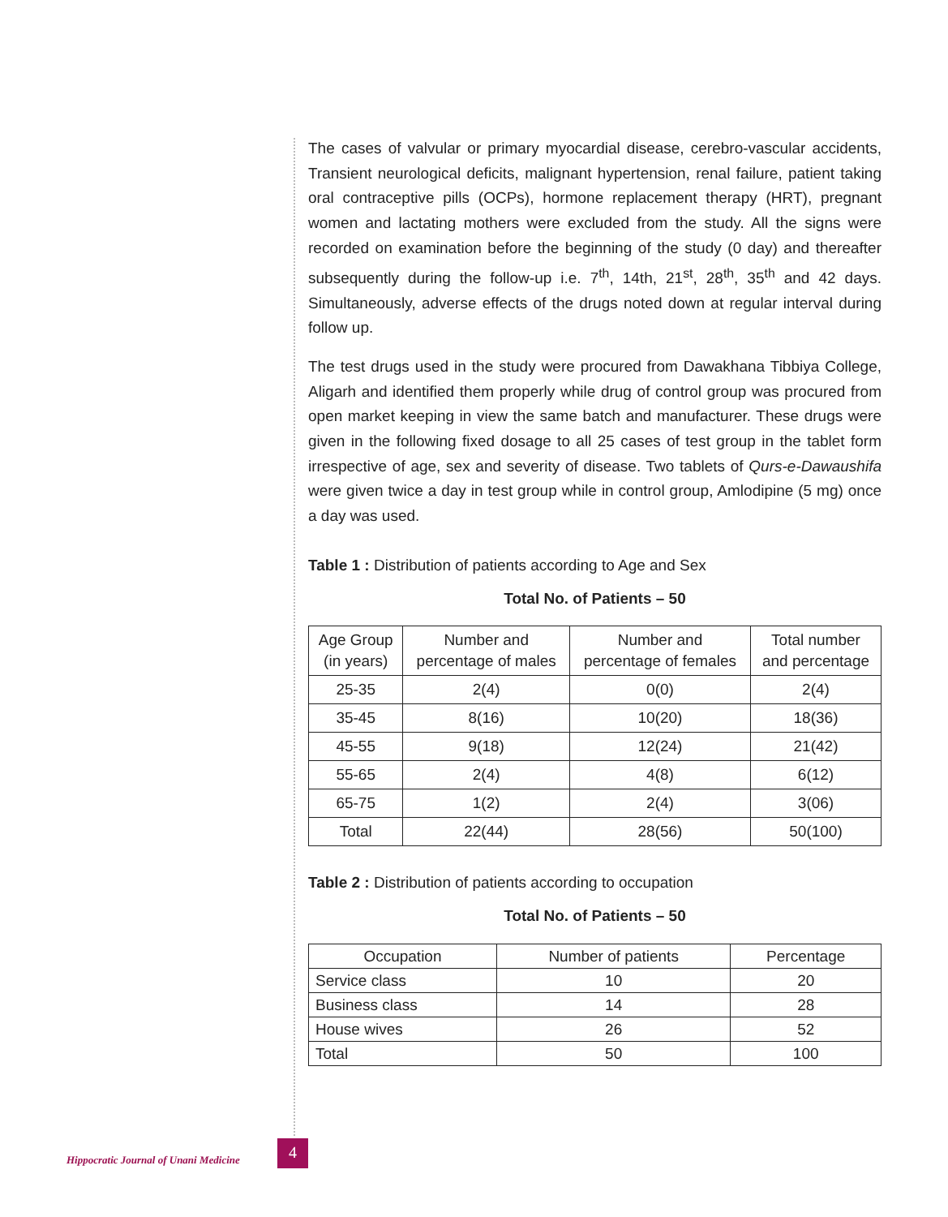The cases of valvular or primary myocardial disease, cerebro-vascular accidents, Transient neurological deficits, malignant hypertension, renal failure, patient taking oral contraceptive pills (OCPs), hormone replacement therapy (HRT), pregnant women and lactating mothers were excluded from the study. All the signs were recorded on examination before the beginning of the study (0 day) and thereafter subsequently during the follow-up i.e. 7<sup>th</sup>, 14th, 21<sup>st</sup>, 28<sup>th</sup>, 35<sup>th</sup> and 42 days. Simultaneously, adverse effects of the drugs noted down at regular interval during follow up.
The test drugs used in the study were procured from Dawakhana Tibbiya College, Aligarh and identified them properly while drug of control group was procured from open market keeping in view the same batch and manufacturer. These drugs were given in the following fixed dosage to all 25 cases of test group in the tablet form irrespective of age, sex and severity of disease. Two tablets of Qurs-e-Dawaushifa were given twice a day in test group while in control group, Amlodipine (5 mg) once a day was used.
Table 1 : Distribution of patients according to Age and Sex
Total No. of Patients – 50
| Age Group (in years) | Number and percentage of males | Number and percentage of females | Total number and percentage |
| --- | --- | --- | --- |
| 25-35 | 2(4) | 0(0) | 2(4) |
| 35-45 | 8(16) | 10(20) | 18(36) |
| 45-55 | 9(18) | 12(24) | 21(42) |
| 55-65 | 2(4) | 4(8) | 6(12) |
| 65-75 | 1(2) | 2(4) | 3(06) |
| Total | 22(44) | 28(56) | 50(100) |
Table 2 : Distribution of patients according to occupation
Total No. of Patients – 50
| Occupation | Number of patients | Percentage |
| --- | --- | --- |
| Service class | 10 | 20 |
| Business class | 14 | 28 |
| House wives | 26 | 52 |
| Total | 50 | 100 |
Hippocratic Journal of Unani Medicine
4